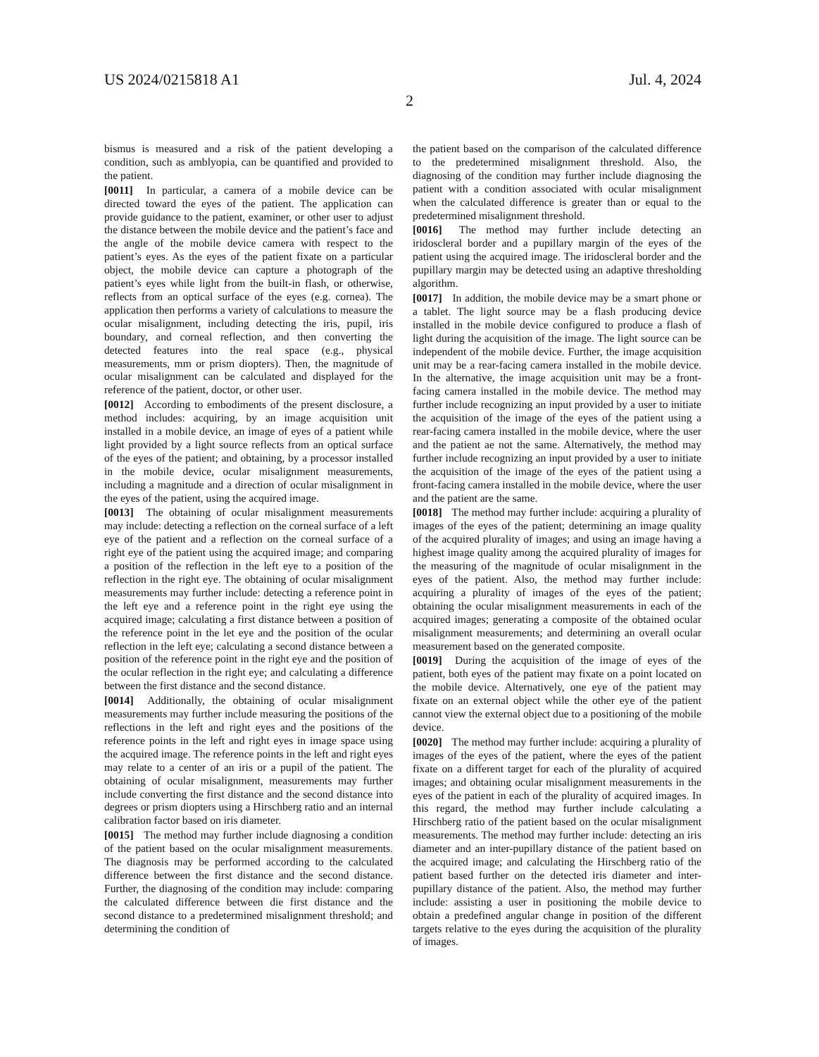US 2024/0215818 A1 Jul. 4, 2024
2
bismus is measured and a risk of the patient developing a condition, such as amblyopia, can be quantified and provided to the patient.
[0011] In particular, a camera of a mobile device can be directed toward the eyes of the patient. The application can provide guidance to the patient, examiner, or other user to adjust the distance between the mobile device and the patient’s face and the angle of the mobile device camera with respect to the patient’s eyes. As the eyes of the patient fixate on a particular object, the mobile device can capture a photograph of the patient’s eyes while light from the built-in flash, or otherwise, reflects from an optical surface of the eyes (e.g. cornea). The application then performs a variety of calculations to measure the ocular misalignment, including detecting the iris, pupil, iris boundary, and corneal reflection, and then converting the detected features into the real space (e.g., physical measurements, mm or prism diopters). Then, the magnitude of ocular misalignment can be calculated and displayed for the reference of the patient, doctor, or other user.
[0012] According to embodiments of the present disclosure, a method includes: acquiring, by an image acquisition unit installed in a mobile device, an image of eyes of a patient while light provided by a light source reflects from an optical surface of the eyes of the patient; and obtaining, by a processor installed in the mobile device, ocular misalignment measurements, including a magnitude and a direction of ocular misalignment in the eyes of the patient, using the acquired image.
[0013] The obtaining of ocular misalignment measurements may include: detecting a reflection on the corneal surface of a left eye of the patient and a reflection on the corneal surface of a right eye of the patient using the acquired image; and comparing a position of the reflection in the left eye to a position of the reflection in the right eye. The obtaining of ocular misalignment measurements may further include: detecting a reference point in the left eye and a reference point in the right eye using the acquired image; calculating a first distance between a position of the reference point in the let eye and the position of the ocular reflection in the left eye; calculating a second distance between a position of the reference point in the right eye and the position of the ocular reflection in the right eye; and calculating a difference between the first distance and the second distance.
[0014] Additionally, the obtaining of ocular misalignment measurements may further include measuring the positions of the reflections in the left and right eyes and the positions of the reference points in the left and right eyes in image space using the acquired image. The reference points in the left and right eyes may relate to a center of an iris or a pupil of the patient. The obtaining of ocular misalignment, measurements may further include converting the first distance and the second distance into degrees or prism diopters using a Hirschberg ratio and an internal calibration factor based on iris diameter.
[0015] The method may further include diagnosing a condition of the patient based on the ocular misalignment measurements. The diagnosis may be performed according to the calculated difference between the first distance and the second distance. Further, the diagnosing of the condition may include: comparing the calculated difference between die first distance and the second distance to a predetermined misalignment threshold; and determining the condition of
the patient based on the comparison of the calculated difference to the predetermined misalignment threshold. Also, the diagnosing of the condition may further include diagnosing the patient with a condition associated with ocular misalignment when the calculated difference is greater than or equal to the predetermined misalignment threshold.
[0016] The method may further include detecting an iridoscleral border and a pupillary margin of the eyes of the patient using the acquired image. The iridoscleral border and the pupillary margin may be detected using an adaptive thresholding algorithm.
[0017] In addition, the mobile device may be a smart phone or a tablet. The light source may be a flash producing device installed in the mobile device configured to produce a flash of light during the acquisition of the image. The light source can be independent of the mobile device. Further, the image acquisition unit may be a rear-facing camera installed in the mobile device. In the alternative, the image acquisition unit may be a front-facing camera installed in the mobile device. The method may further include recognizing an input provided by a user to initiate the acquisition of the image of the eyes of the patient using a rear-facing camera installed in the mobile device, where the user and the patient ae not the same. Alternatively, the method may further include recognizing an input provided by a user to initiate the acquisition of the image of the eyes of the patient using a front-facing camera installed in the mobile device, where the user and the patient are the same.
[0018] The method may further include: acquiring a plurality of images of the eyes of the patient; determining an image quality of the acquired plurality of images; and using an image having a highest image quality among the acquired plurality of images for the measuring of the magnitude of ocular misalignment in the eyes of the patient. Also, the method may further include: acquiring a plurality of images of the eyes of the patient; obtaining the ocular misalignment measurements in each of the acquired images; generating a composite of the obtained ocular misalignment measurements; and determining an overall ocular measurement based on the generated composite.
[0019] During the acquisition of the image of eyes of the patient, both eyes of the patient may fixate on a point located on the mobile device. Alternatively, one eye of the patient may fixate on an external object while the other eye of the patient cannot view the external object due to a positioning of the mobile device.
[0020] The method may further include: acquiring a plurality of images of the eyes of the patient, where the eyes of the patient fixate on a different target for each of the plurality of acquired images; and obtaining ocular misalignment measurements in the eyes of the patient in each of the plurality of acquired images. In this regard, the method may further include calculating a Hirschberg ratio of the patient based on the ocular misalignment measurements. The method may further include: detecting an iris diameter and an inter-pupillary distance of the patient based on the acquired image; and calculating the Hirschberg ratio of the patient based further on the detected iris diameter and inter-pupillary distance of the patient. Also, the method may further include: assisting a user in positioning the mobile device to obtain a predefined angular change in position of the different targets relative to the eyes during the acquisition of the plurality of images.